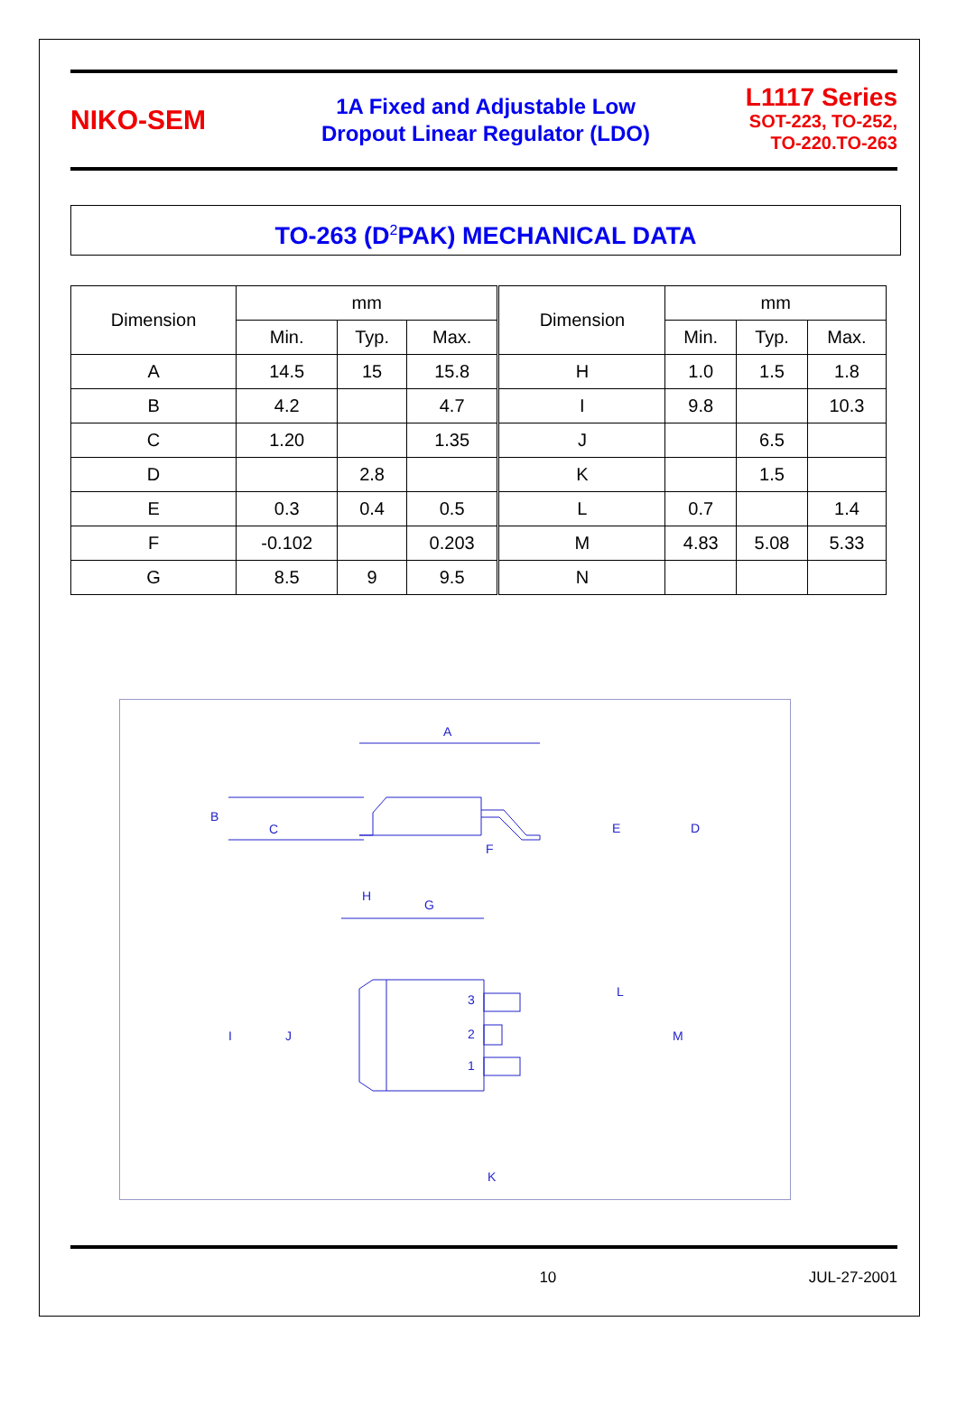NIKO-SEM
1A Fixed and Adjustable Low
Dropout Linear Regulator (LDO)
L1117 Series
SOT-223, TO-252,
TO-220.TO-263
TO-263 (D<sup>2</sup>PAK) MECHANICAL DATA
| Dimension | mm | | | Dimension | mm | | |
| --- | --- | --- | --- | --- | --- | --- | --- |
| | Min. | Typ. | Max. | | Min. | Typ. | Max. |
| A | 14.5 | 15 | 15.8 | H | 1.0 | 1.5 | 1.8 |
| B | 4.2 | | 4.7 | I | 9.8 | | 10.3 |
| C | 1.20 | | 1.35 | J | | 6.5 | |
| D | | 2.8 | | K | | 1.5 | |
| E | 0.3 | 0.4 | 0.5 | L | 0.7 | | 1.4 |
| F | -0.102 | | 0.203 | M | 4.83 | 5.08 | 5.33 |
| G | 8.5 | 9 | 9.5 | N | | | |
A
B
C
E
D
F
H
G
I
J
L
M
3
2
1
K
10 JUL-27-2001